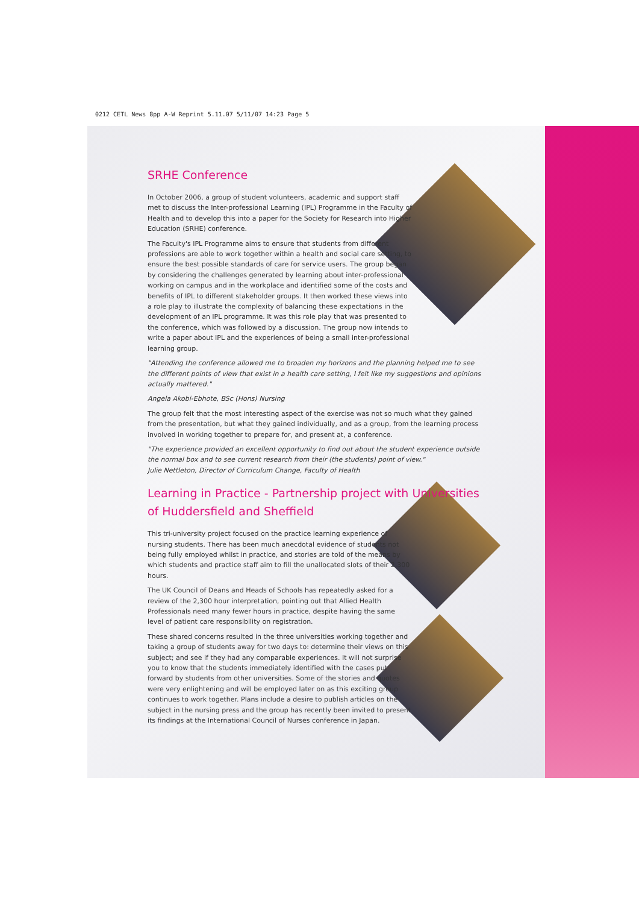0212 CETL News 8pp A-W Reprint 5.11.07 5/11/07 14:23 Page 5
SRHE Conference
In October 2006, a group of student volunteers, academic and support staff met to discuss the Inter-professional Learning (IPL) Programme in the Faculty of Health and to develop this into a paper for the Society for Research into Higher Education (SRHE) conference.
The Faculty's IPL Programme aims to ensure that students from different professions are able to work together within a health and social care setting, to ensure the best possible standards of care for service users. The group began by considering the challenges generated by learning about inter-professional working on campus and in the workplace and identified some of the costs and benefits of IPL to different stakeholder groups. It then worked these views into a role play to illustrate the complexity of balancing these expectations in the development of an IPL programme. It was this role play that was presented to the conference, which was followed by a discussion. The group now intends to write a paper about IPL and the experiences of being a small inter-professional learning group.
"Attending the conference allowed me to broaden my horizons and the planning helped me to see the different points of view that exist in a health care setting, I felt like my suggestions and opinions actually mattered."
Angela Akobi-Ebhote, BSc (Hons) Nursing
The group felt that the most interesting aspect of the exercise was not so much what they gained from the presentation, but what they gained individually, and as a group, from the learning process involved in working together to prepare for, and present at, a conference.
"The experience provided an excellent opportunity to find out about the student experience outside the normal box and to see current research from their (the students) point of view."
Julie Nettleton, Director of Curriculum Change, Faculty of Health
Learning in Practice - Partnership project with Universities of Huddersfield and Sheffield
This tri-university project focused on the practice learning experience of nursing students. There has been much anecdotal evidence of students not being fully employed whilst in practice, and stories are told of the means by which students and practice staff aim to fill the unallocated slots of their 2,300 hours.
The UK Council of Deans and Heads of Schools has repeatedly asked for a review of the 2,300 hour interpretation, pointing out that Allied Health Professionals need many fewer hours in practice, despite having the same level of patient care responsibility on registration.
These shared concerns resulted in the three universities working together and taking a group of students away for two days to: determine their views on this subject; and see if they had any comparable experiences. It will not surprise you to know that the students immediately identified with the cases put forward by students from other universities. Some of the stories and quotes were very enlightening and will be employed later on as this exciting group continues to work together. Plans include a desire to publish articles on the subject in the nursing press and the group has recently been invited to present its findings at the International Council of Nurses conference in Japan.